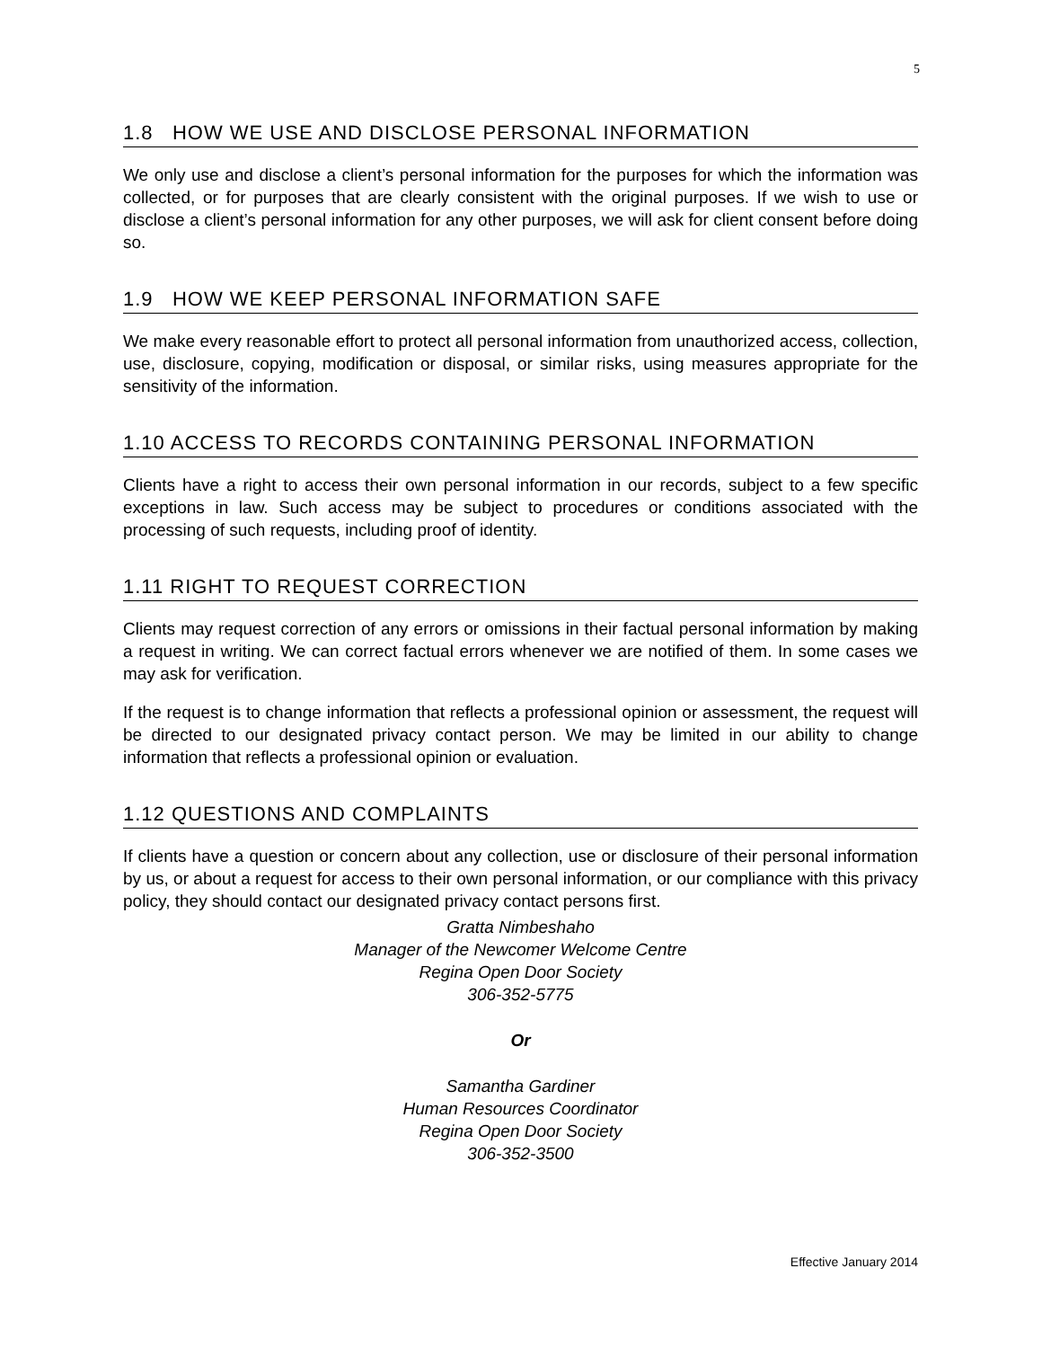5
1.8 HOW WE USE AND DISCLOSE PERSONAL INFORMATION
We only use and disclose a client’s personal information for the purposes for which the information was collected, or for purposes that are clearly consistent with the original purposes. If we wish to use or disclose a client’s personal information for any other purposes, we will ask for client consent before doing so.
1.9 HOW WE KEEP PERSONAL INFORMATION SAFE
We make every reasonable effort to protect all personal information from unauthorized access, collection, use, disclosure, copying, modification or disposal, or similar risks, using measures appropriate for the sensitivity of the information.
1.10 ACCESS TO RECORDS CONTAINING PERSONAL INFORMATION
Clients have a right to access their own personal information in our records, subject to a few specific exceptions in law. Such access may be subject to procedures or conditions associated with the processing of such requests, including proof of identity.
1.11 RIGHT TO REQUEST CORRECTION
Clients may request correction of any errors or omissions in their factual personal information by making a request in writing. We can correct factual errors whenever we are notified of them. In some cases we may ask for verification.
If the request is to change information that reflects a professional opinion or assessment, the request will be directed to our designated privacy contact person. We may be limited in our ability to change information that reflects a professional opinion or evaluation.
1.12 QUESTIONS AND COMPLAINTS
If clients have a question or concern about any collection, use or disclosure of their personal information by us, or about a request for access to their own personal information, or our compliance with this privacy policy, they should contact our designated privacy contact persons first.
Gratta Nimbeshaho
Manager of the Newcomer Welcome Centre
Regina Open Door Society
306-352-5775
Or
Samantha Gardiner
Human Resources Coordinator
Regina Open Door Society
306-352-3500
Effective January 2014